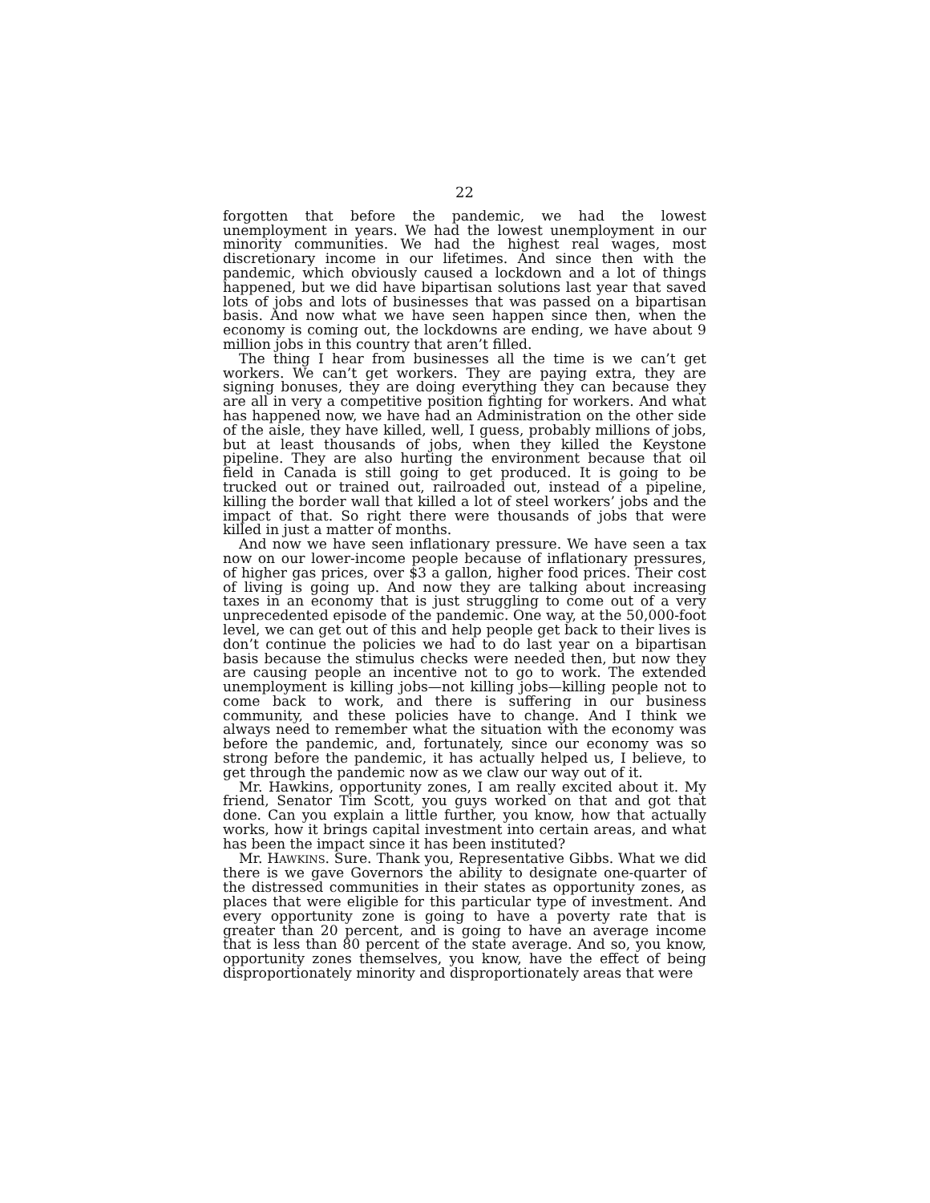22
forgotten that before the pandemic, we had the lowest unemployment in years. We had the lowest unemployment in our minority communities. We had the highest real wages, most discretionary income in our lifetimes. And since then with the pandemic, which obviously caused a lockdown and a lot of things happened, but we did have bipartisan solutions last year that saved lots of jobs and lots of businesses that was passed on a bipartisan basis. And now what we have seen happen since then, when the economy is coming out, the lockdowns are ending, we have about 9 million jobs in this country that aren’t filled.
The thing I hear from businesses all the time is we can’t get workers. We can’t get workers. They are paying extra, they are signing bonuses, they are doing everything they can because they are all in very a competitive position fighting for workers. And what has happened now, we have had an Administration on the other side of the aisle, they have killed, well, I guess, probably millions of jobs, but at least thousands of jobs, when they killed the Keystone pipeline. They are also hurting the environment because that oil field in Canada is still going to get produced. It is going to be trucked out or trained out, railroaded out, instead of a pipeline, killing the border wall that killed a lot of steel workers’ jobs and the impact of that. So right there were thousands of jobs that were killed in just a matter of months.
And now we have seen inflationary pressure. We have seen a tax now on our lower-income people because of inflationary pressures, of higher gas prices, over $3 a gallon, higher food prices. Their cost of living is going up. And now they are talking about increasing taxes in an economy that is just struggling to come out of a very unprecedented episode of the pandemic. One way, at the 50,000-foot level, we can get out of this and help people get back to their lives is don’t continue the policies we had to do last year on a bipartisan basis because the stimulus checks were needed then, but now they are causing people an incentive not to go to work. The extended unemployment is killing jobs—not killing jobs—killing people not to come back to work, and there is suffering in our business community, and these policies have to change. And I think we always need to remember what the situation with the economy was before the pandemic, and, fortunately, since our economy was so strong before the pandemic, it has actually helped us, I believe, to get through the pandemic now as we claw our way out of it.
Mr. Hawkins, opportunity zones, I am really excited about it. My friend, Senator Tim Scott, you guys worked on that and got that done. Can you explain a little further, you know, how that actually works, how it brings capital investment into certain areas, and what has been the impact since it has been instituted?
Mr. HAWKINS. Sure. Thank you, Representative Gibbs. What we did there is we gave Governors the ability to designate one-quarter of the distressed communities in their states as opportunity zones, as places that were eligible for this particular type of investment. And every opportunity zone is going to have a poverty rate that is greater than 20 percent, and is going to have an average income that is less than 80 percent of the state average. And so, you know, opportunity zones themselves, you know, have the effect of being disproportionately minority and disproportionately areas that were